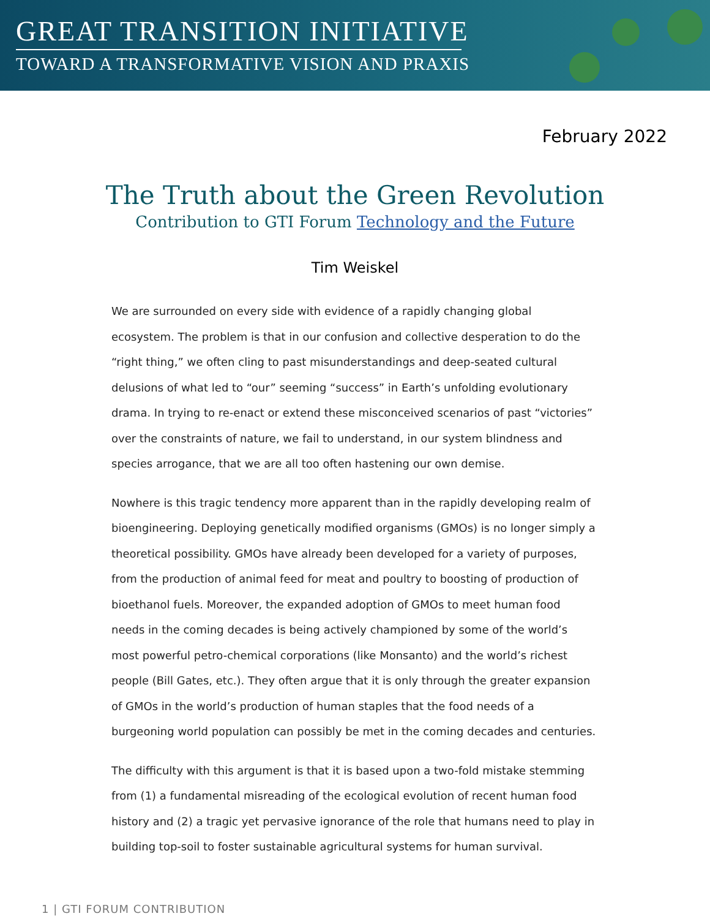GREAT TRANSITION INITIATIVE
TOWARD A TRANSFORMATIVE VISION AND PRAXIS
February 2022
The Truth about the Green Revolution
Contribution to GTI Forum Technology and the Future
Tim Weiskel
We are surrounded on every side with evidence of a rapidly changing global ecosystem. The problem is that in our confusion and collective desperation to do the “right thing,” we often cling to past misunderstandings and deep-seated cultural delusions of what led to “our” seeming “success” in Earth’s unfolding evolutionary drama. In trying to re-enact or extend these misconceived scenarios of past “victories” over the constraints of nature, we fail to understand, in our system blindness and species arrogance, that we are all too often hastening our own demise.
Nowhere is this tragic tendency more apparent than in the rapidly developing realm of bioengineering. Deploying genetically modified organisms (GMOs) is no longer simply a theoretical possibility. GMOs have already been developed for a variety of purposes, from the production of animal feed for meat and poultry to boosting of production of bioethanol fuels. Moreover, the expanded adoption of GMOs to meet human food needs in the coming decades is being actively championed by some of the world’s most powerful petro-chemical corporations (like Monsanto) and the world’s richest people (Bill Gates, etc.). They often argue that it is only through the greater expansion of GMOs in the world’s production of human staples that the food needs of a burgeoning world population can possibly be met in the coming decades and centuries.
The difficulty with this argument is that it is based upon a two-fold mistake stemming from (1) a fundamental misreading of the ecological evolution of recent human food history and (2) a tragic yet pervasive ignorance of the role that humans need to play in building top-soil to foster sustainable agricultural systems for human survival.
1 | GTI FORUM CONTRIBUTION